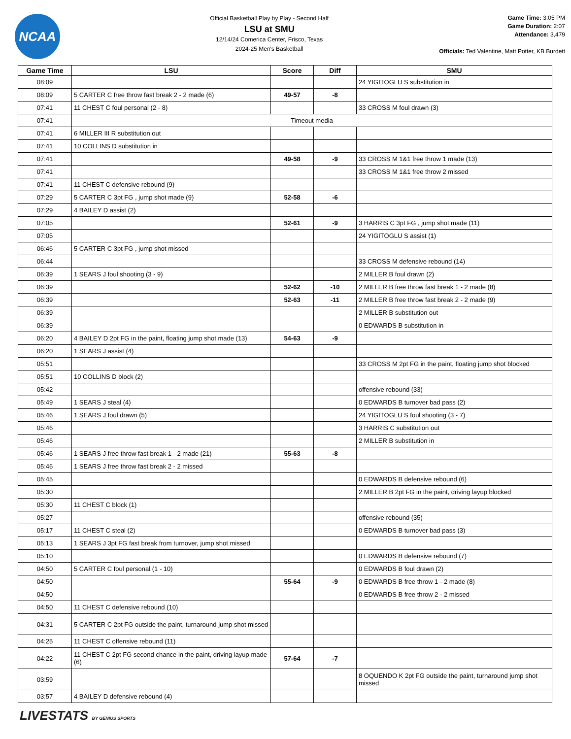NCAA
Official Basketball Play by Play - Second Half
LSU at SMU
12/14/24 Comerica Center, Frisco, Texas
2024-25 Men's Basketball
Game Time: 3:05 PM
Game Duration: 2:07
Attendance: 3,479
Officials: Ted Valentine, Matt Potter, KB Burdett
| Game Time | LSU | Score | Diff | SMU |
| --- | --- | --- | --- | --- |
| 08:09 | | | | 24 YIGITOGLU S substitution in |
| 08:09 | 5 CARTER C free throw fast break 2 - 2 made (6) | 49-57 | -8 | |
| 07:41 | 11 CHEST C foul personal (2 - 8) | | | 33 CROSS M foul drawn (3) |
| 07:41 | Timeout media | | | |
| 07:41 | 6 MILLER III R substitution out | | | |
| 07:41 | 10 COLLINS D substitution in | | | |
| 07:41 | | 49-58 | -9 | 33 CROSS M 1&1 free throw 1 made (13) |
| 07:41 | | | | 33 CROSS M 1&1 free throw 2 missed |
| 07:41 | 11 CHEST C defensive rebound (9) | | | |
| 07:29 | 5 CARTER C 3pt FG , jump shot made (9) | 52-58 | -6 | |
| 07:29 | 4 BAILEY D assist (2) | | | |
| 07:05 | | 52-61 | -9 | 3 HARRIS C 3pt FG , jump shot made (11) |
| 07:05 | | | | 24 YIGITOGLU S assist (1) |
| 06:46 | 5 CARTER C 3pt FG , jump shot missed | | | |
| 06:44 | | | | 33 CROSS M defensive rebound (14) |
| 06:39 | 1 SEARS J foul shooting (3 - 9) | | | 2 MILLER B foul drawn (2) |
| 06:39 | | 52-62 | -10 | 2 MILLER B free throw fast break 1 - 2 made (8) |
| 06:39 | | 52-63 | -11 | 2 MILLER B free throw fast break 2 - 2 made (9) |
| 06:39 | | | | 2 MILLER B substitution out |
| 06:39 | | | | 0 EDWARDS B substitution in |
| 06:20 | 4 BAILEY D 2pt FG in the paint, floating jump shot made (13) | 54-63 | -9 | |
| 06:20 | 1 SEARS J assist (4) | | | |
| 05:51 | | | | 33 CROSS M 2pt FG in the paint, floating jump shot blocked |
| 05:51 | 10 COLLINS D block (2) | | | |
| 05:42 | | | | offensive rebound (33) |
| 05:49 | 1 SEARS J steal (4) | | | 0 EDWARDS B turnover bad pass (2) |
| 05:46 | 1 SEARS J foul drawn (5) | | | 24 YIGITOGLU S foul shooting (3 - 7) |
| 05:46 | | | | 3 HARRIS C substitution out |
| 05:46 | | | | 2 MILLER B substitution in |
| 05:46 | 1 SEARS J free throw fast break 1 - 2 made (21) | 55-63 | -8 | |
| 05:46 | 1 SEARS J free throw fast break 2 - 2 missed | | | |
| 05:45 | | | | 0 EDWARDS B defensive rebound (6) |
| 05:30 | | | | 2 MILLER B 2pt FG in the paint, driving layup blocked |
| 05:30 | 11 CHEST C block (1) | | | |
| 05:27 | | | | offensive rebound (35) |
| 05:17 | 11 CHEST C steal (2) | | | 0 EDWARDS B turnover bad pass (3) |
| 05:13 | 1 SEARS J 3pt FG fast break from turnover, jump shot missed | | | |
| 05:10 | | | | 0 EDWARDS B defensive rebound (7) |
| 04:50 | 5 CARTER C foul personal (1 - 10) | | | 0 EDWARDS B foul drawn (2) |
| 04:50 | | 55-64 | -9 | 0 EDWARDS B free throw 1 - 2 made (8) |
| 04:50 | | | | 0 EDWARDS B free throw 2 - 2 missed |
| 04:50 | 11 CHEST C defensive rebound (10) | | | |
| 04:31 | 5 CARTER C 2pt FG outside the paint, turnaround jump shot missed | | | |
| 04:25 | 11 CHEST C offensive rebound (11) | | | |
| 04:22 | 11 CHEST C 2pt FG second chance in the paint, driving layup made (6) | 57-64 | -7 | |
| 03:59 | | | | 8 OQUENDO K 2pt FG outside the paint, turnaround jump shot missed |
| 03:57 | 4 BAILEY D defensive rebound (4) | | | |
LIVESTATS BY GENIUS SPORTS